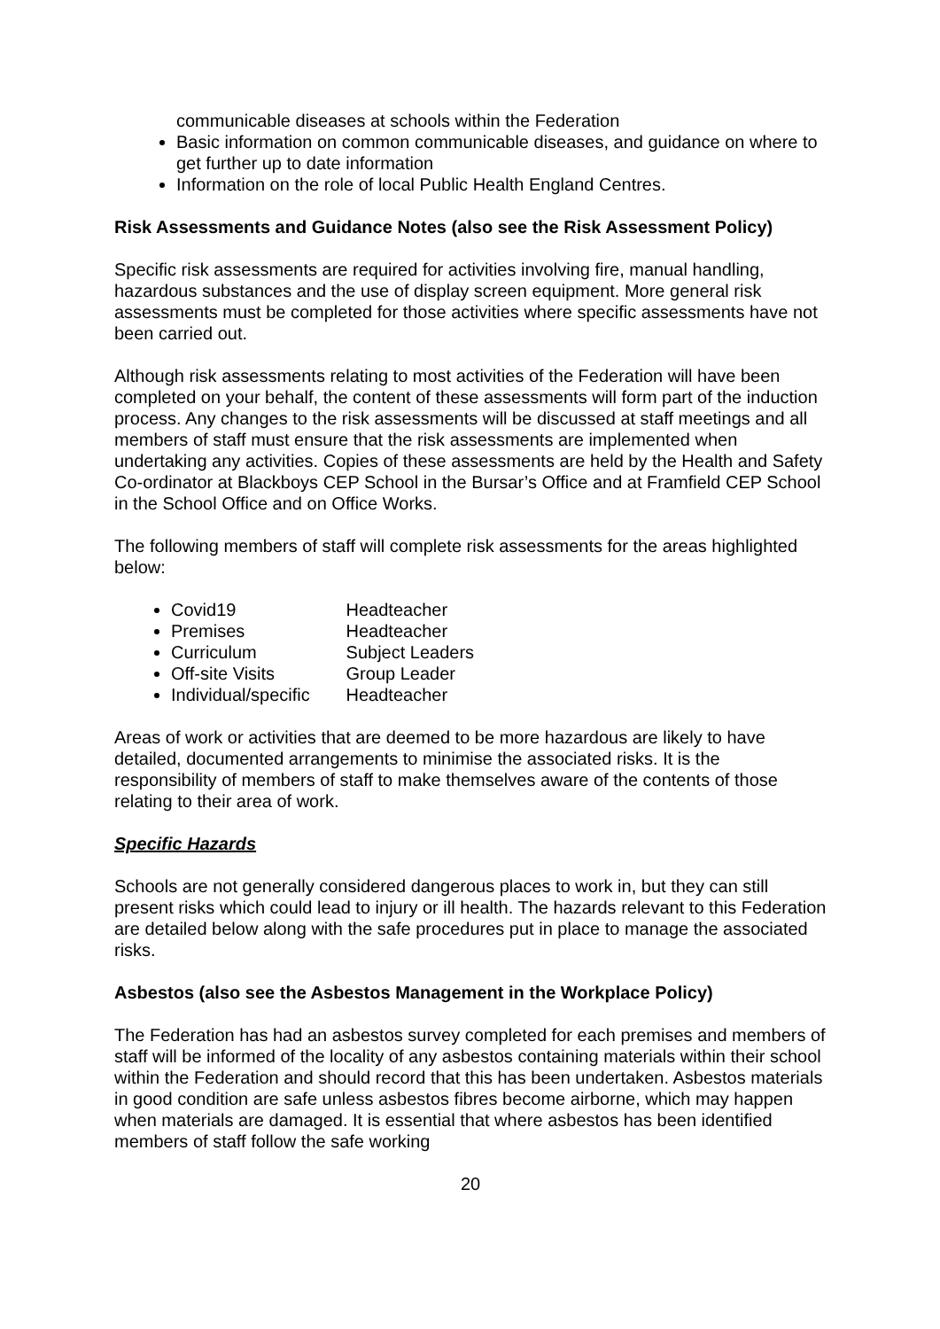communicable diseases at schools within the Federation
Basic information on common communicable diseases, and guidance on where to get further up to date information
Information on the role of local Public Health England Centres.
Risk Assessments and Guidance Notes (also see the Risk Assessment Policy)
Specific risk assessments are required for activities involving fire, manual handling, hazardous substances and the use of display screen equipment. More general risk assessments must be completed for those activities where specific assessments have not been carried out.
Although risk assessments relating to most activities of the Federation will have been completed on your behalf, the content of these assessments will form part of the induction process. Any changes to the risk assessments will be discussed at staff meetings and all members of staff must ensure that the risk assessments are implemented when undertaking any activities. Copies of these assessments are held by the Health and Safety Co-ordinator at Blackboys CEP School in the Bursar’s Office and at Framfield CEP School in the School Office and on Office Works.
The following members of staff will complete risk assessments for the areas highlighted below:
Covid19 Headteacher
Premises Headteacher
Curriculum Subject Leaders
Off-site Visits Group Leader
Individual/specific Headteacher
Areas of work or activities that are deemed to be more hazardous are likely to have detailed, documented arrangements to minimise the associated risks. It is the responsibility of members of staff to make themselves aware of the contents of those relating to their area of work.
Specific Hazards
Schools are not generally considered dangerous places to work in, but they can still present risks which could lead to injury or ill health. The hazards relevant to this Federation are detailed below along with the safe procedures put in place to manage the associated risks.
Asbestos (also see the Asbestos Management in the Workplace Policy)
The Federation has had an asbestos survey completed for each premises and members of staff will be informed of the locality of any asbestos containing materials within their school within the Federation and should record that this has been undertaken. Asbestos materials in good condition are safe unless asbestos fibres become airborne, which may happen when materials are damaged. It is essential that where asbestos has been identified members of staff follow the safe working
20